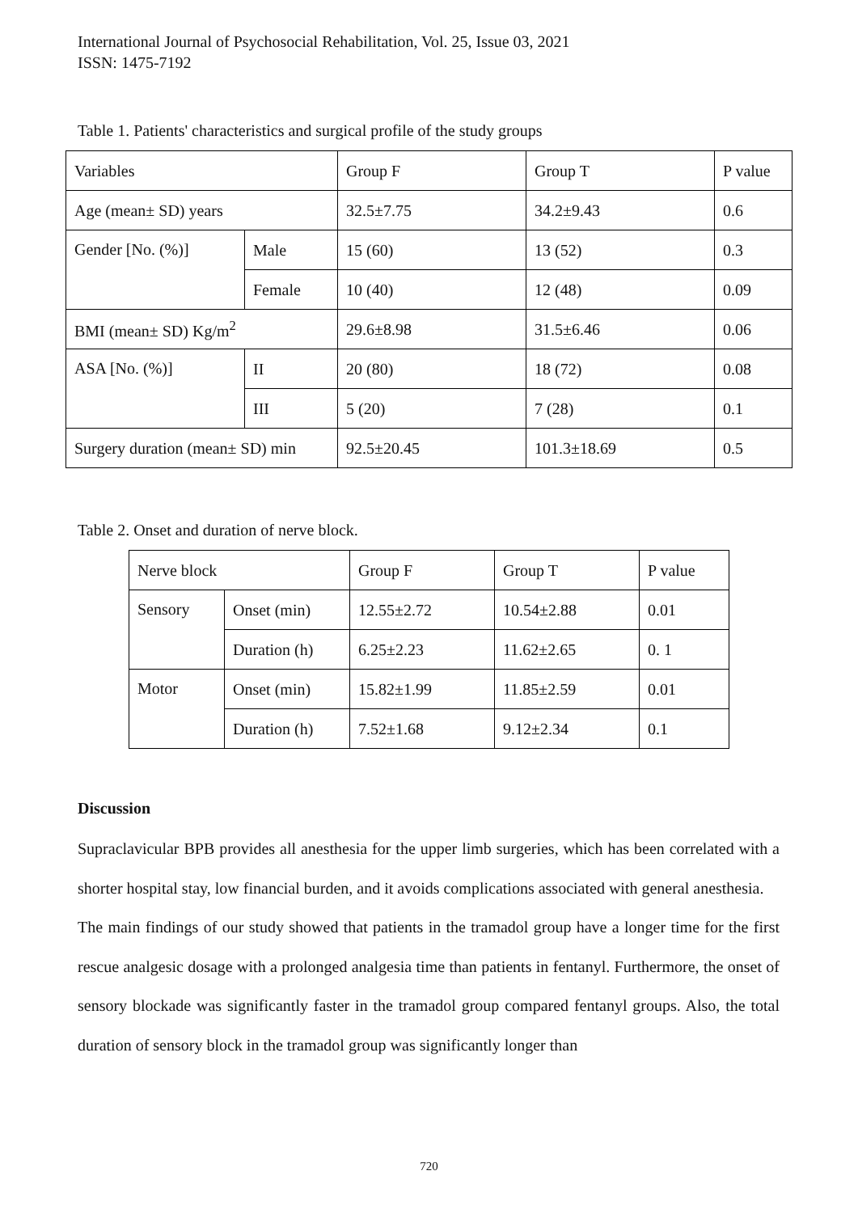International Journal of Psychosocial Rehabilitation, Vol. 25, Issue 03, 2021
ISSN: 1475-7192
Table 1. Patients' characteristics and surgical profile of the study groups
| Variables | | Group F | Group T | P value |
| Age (mean± SD) years | | 32.5±7.75 | 34.2±9.43 | 0.6 |
| Gender [No. (%)] | Male | 15 (60) | 13 (52) | 0.3 |
| | Female | 10 (40) | 12 (48) | 0.09 |
| BMI (mean± SD) Kg/m<sup>2</sup> | | 29.6±8.98 | 31.5±6.46 | 0.06 |
| ASA [No. (%)] | II | 20 (80) | 18 (72) | 0.08 |
| | III | 5 (20) | 7 (28) | 0.1 |
| Surgery duration (mean± SD) min | | 92.5±20.45 | 101.3±18.69 | 0.5 |
Table 2. Onset and duration of nerve block.
| Nerve block | | Group F | Group T | P value |
| Sensory | Onset (min) | 12.55±2.72 | 10.54±2.88 | 0.01 |
| | Duration (h) | 6.25±2.23 | 11.62±2.65 | 0. 1 |
| Motor | Onset (min) | 15.82±1.99 | 11.85±2.59 | 0.01 |
| | Duration (h) | 7.52±1.68 | 9.12±2.34 | 0.1 |
Discussion
Supraclavicular BPB provides all anesthesia for the upper limb surgeries, which has been correlated with a shorter hospital stay, low financial burden, and it avoids complications associated with general anesthesia.
The main findings of our study showed that patients in the tramadol group have a longer time for the first rescue analgesic dosage with a prolonged analgesia time than patients in fentanyl. Furthermore, the onset of sensory blockade was significantly faster in the tramadol group compared fentanyl groups. Also, the total duration of sensory block in the tramadol group was significantly longer than
720